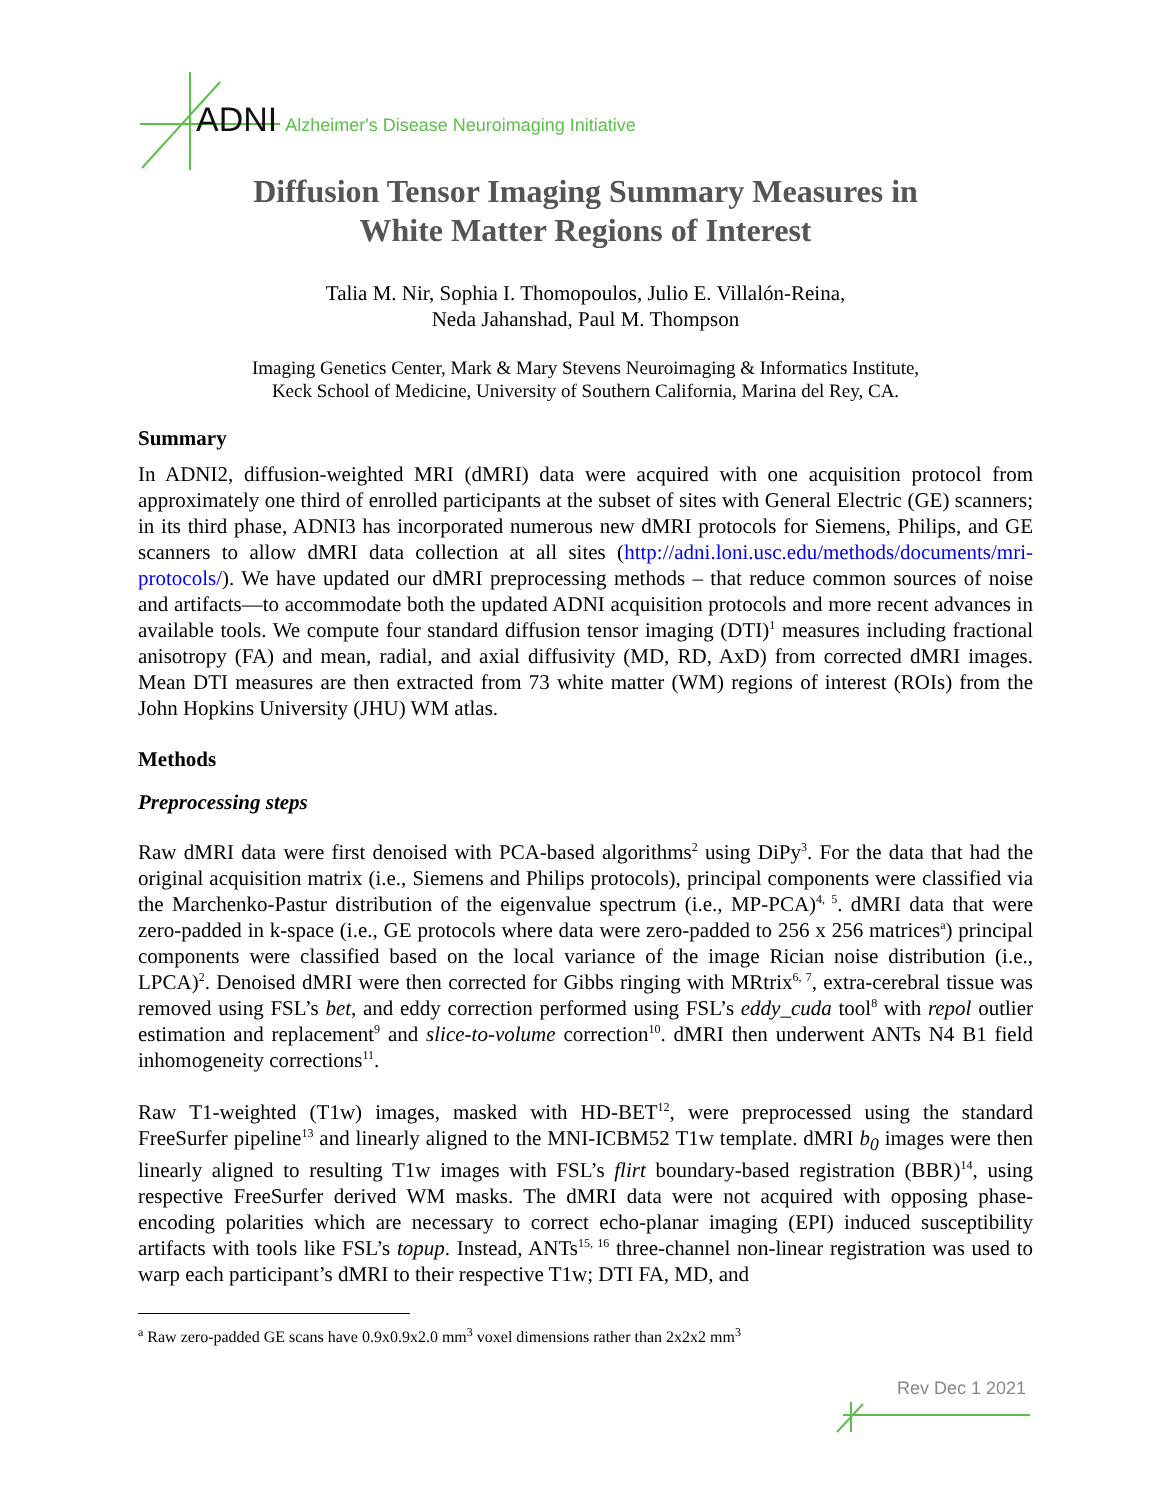ADNI Alzheimer's Disease Neuroimaging Initiative
Diffusion Tensor Imaging Summary Measures in
White Matter Regions of Interest
Talia M. Nir, Sophia I. Thomopoulos, Julio E. Villalón-Reina,
Neda Jahanshad, Paul M. Thompson
Imaging Genetics Center, Mark & Mary Stevens Neuroimaging & Informatics Institute,
Keck School of Medicine, University of Southern California, Marina del Rey, CA.
Summary
In ADNI2, diffusion-weighted MRI (dMRI) data were acquired with one acquisition protocol from approximately one third of enrolled participants at the subset of sites with General Electric (GE) scanners; in its third phase, ADNI3 has incorporated numerous new dMRI protocols for Siemens, Philips, and GE scanners to allow dMRI data collection at all sites (http://adni.loni.usc.edu/methods/documents/mri-protocols/). We have updated our dMRI preprocessing methods – that reduce common sources of noise and artifacts—to accommodate both the updated ADNI acquisition protocols and more recent advances in available tools. We compute four standard diffusion tensor imaging (DTI)<sup>1</sup> measures including fractional anisotropy (FA) and mean, radial, and axial diffusivity (MD, RD, AxD) from corrected dMRI images. Mean DTI measures are then extracted from 73 white matter (WM) regions of interest (ROIs) from the John Hopkins University (JHU) WM atlas.
Methods
Preprocessing steps
Raw dMRI data were first denoised with PCA-based algorithms<sup>2</sup> using DiPy<sup>3</sup>. For the data that had the original acquisition matrix (i.e., Siemens and Philips protocols), principal components were classified via the Marchenko-Pastur distribution of the eigenvalue spectrum (i.e., MP-PCA)<sup>4, 5</sup>. dMRI data that were zero-padded in k-space (i.e., GE protocols where data were zero-padded to 256 x 256 matrices<sup>a</sup>) principal components were classified based on the local variance of the image Rician noise distribution (i.e., LPCA)<sup>2</sup>. Denoised dMRI were then corrected for Gibbs ringing with MRtrix<sup>6, 7</sup>, extra-cerebral tissue was removed using FSL’s bet, and eddy correction performed using FSL’s eddy_cuda tool<sup>8</sup> with repol outlier estimation and replacement<sup>9</sup> and slice-to-volume correction<sup>10</sup>. dMRI then underwent ANTs N4 B1 field inhomogeneity corrections<sup>11</sup>.
Raw T1-weighted (T1w) images, masked with HD-BET<sup>12</sup>, were preprocessed using the standard FreeSurfer pipeline<sup>13</sup> and linearly aligned to the MNI-ICBM52 T1w template. dMRI b<sub>0</sub> images were then linearly aligned to resulting T1w images with FSL’s flirt boundary-based registration (BBR)<sup>14</sup>, using respective FreeSurfer derived WM masks. The dMRI data were not acquired with opposing phase-encoding polarities which are necessary to correct echo-planar imaging (EPI) induced susceptibility artifacts with tools like FSL’s topup. Instead, ANTs<sup>15, 16</sup> three-channel non-linear registration was used to warp each participant’s dMRI to their respective T1w; DTI FA, MD, and
<sup>a</sup> Raw zero-padded GE scans have 0.9x0.9x2.0 mm<sup>3</sup> voxel dimensions rather than 2x2x2 mm<sup>3</sup>
Rev Dec 1 2021